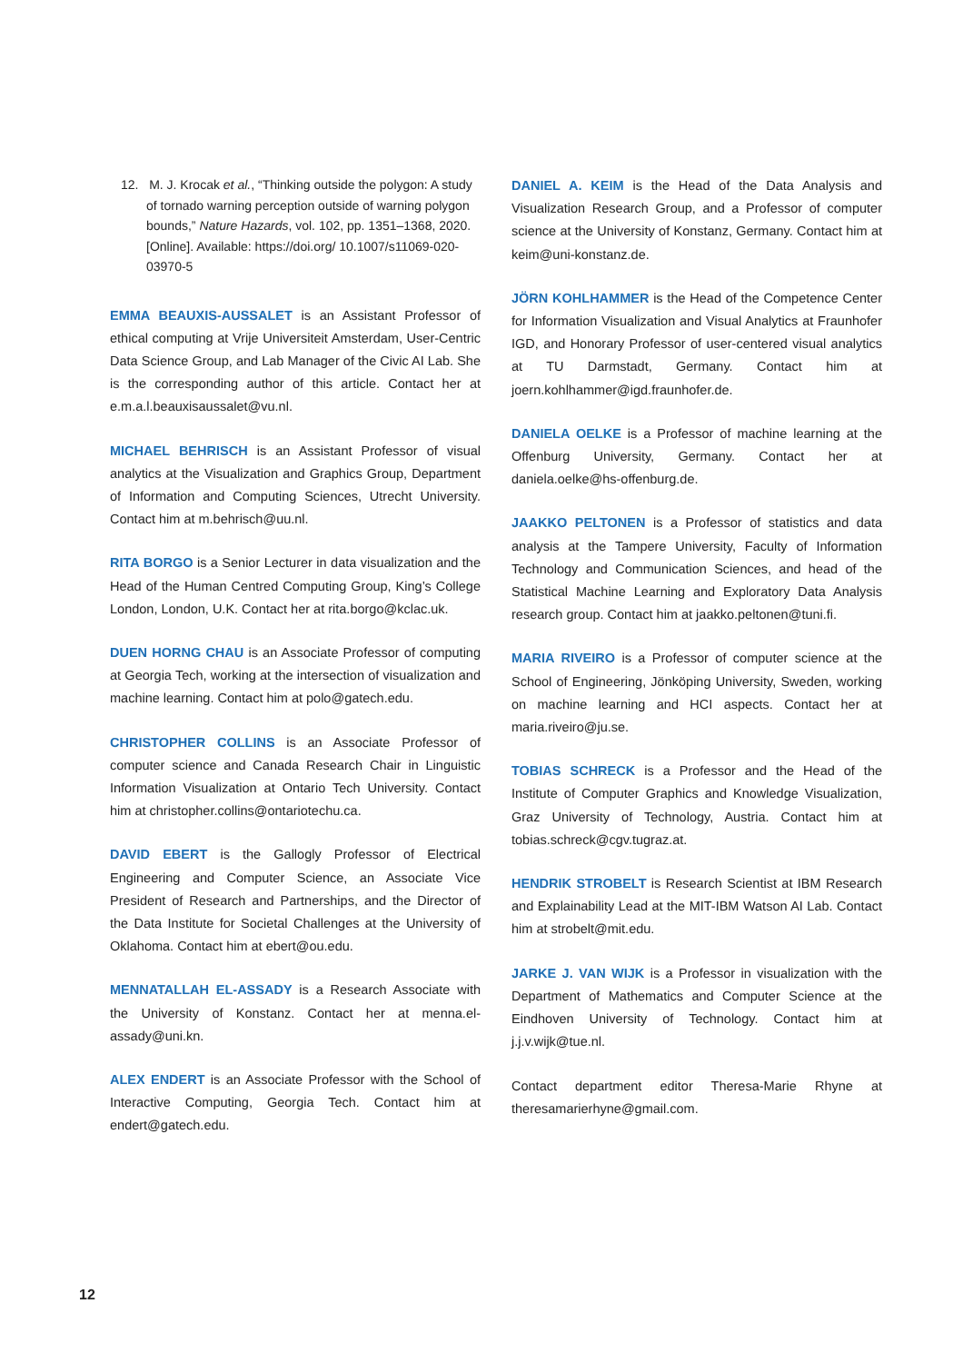12. M. J. Krocak et al., “Thinking outside the polygon: A study of tornado warning perception outside of warning polygon bounds,” Nature Hazards, vol. 102, pp. 1351–1368, 2020. [Online]. Available: https://doi.org/ 10.1007/s11069-020-03970-5
EMMA BEAUXIS-AUSSALET is an Assistant Professor of ethical computing at Vrije Universiteit Amsterdam, User-Centric Data Science Group, and Lab Manager of the Civic AI Lab. She is the corresponding author of this article. Contact her at e.m.a.l.beauxisaussalet@vu.nl.
MICHAEL BEHRISCH is an Assistant Professor of visual analytics at the Visualization and Graphics Group, Department of Information and Computing Sciences, Utrecht University. Contact him at m.behrisch@uu.nl.
RITA BORGO is a Senior Lecturer in data visualization and the Head of the Human Centred Computing Group, King’s College London, London, U.K. Contact her at rita.borgo@kclac.uk.
DUEN HORNG CHAU is an Associate Professor of computing at Georgia Tech, working at the intersection of visualization and machine learning. Contact him at polo@gatech.edu.
CHRISTOPHER COLLINS is an Associate Professor of computer science and Canada Research Chair in Linguistic Information Visualization at Ontario Tech University. Contact him at christopher.collins@ontariotechu.ca.
DAVID EBERT is the Gallogly Professor of Electrical Engineering and Computer Science, an Associate Vice President of Research and Partnerships, and the Director of the Data Institute for Societal Challenges at the University of Oklahoma. Contact him at ebert@ou.edu.
MENNATALLAH EL-ASSADY is a Research Associate with the University of Konstanz. Contact her at menna.el-assady@uni.kn.
ALEX ENDERT is an Associate Professor with the School of Interactive Computing, Georgia Tech. Contact him at endert@gatech.edu.
DANIEL A. KEIM is the Head of the Data Analysis and Visualization Research Group, and a Professor of computer science at the University of Konstanz, Germany. Contact him at keim@uni-konstanz.de.
JÖRN KOHLHAMMER is the Head of the Competence Center for Information Visualization and Visual Analytics at Fraunhofer IGD, and Honorary Professor of user-centered visual analytics at TU Darmstadt, Germany. Contact him at joern.kohlhammer@igd.fraunhofer.de.
DANIELA OELKE is a Professor of machine learning at the Offenburg University, Germany. Contact her at daniela.oelke@hs-offenburg.de.
JAAKKO PELTONEN is a Professor of statistics and data analysis at the Tampere University, Faculty of Information Technology and Communication Sciences, and head of the Statistical Machine Learning and Exploratory Data Analysis research group. Contact him at jaakko.peltonen@tuni.fi.
MARIA RIVEIRO is a Professor of computer science at the School of Engineering, Jönköping University, Sweden, working on machine learning and HCI aspects. Contact her at maria.riveiro@ju.se.
TOBIAS SCHRECK is a Professor and the Head of the Institute of Computer Graphics and Knowledge Visualization, Graz University of Technology, Austria. Contact him at tobias.schreck@cgv.tugraz.at.
HENDRIK STROBELT is Research Scientist at IBM Research and Explainability Lead at the MIT-IBM Watson AI Lab. Contact him at strobelt@mit.edu.
JARKE J. VAN WIJK is a Professor in visualization with the Department of Mathematics and Computer Science at the Eindhoven University of Technology. Contact him at j.j.v.wijk@tue.nl.
Contact department editor Theresa-Marie Rhyne at theresamarierhyne@gmail.com.
12